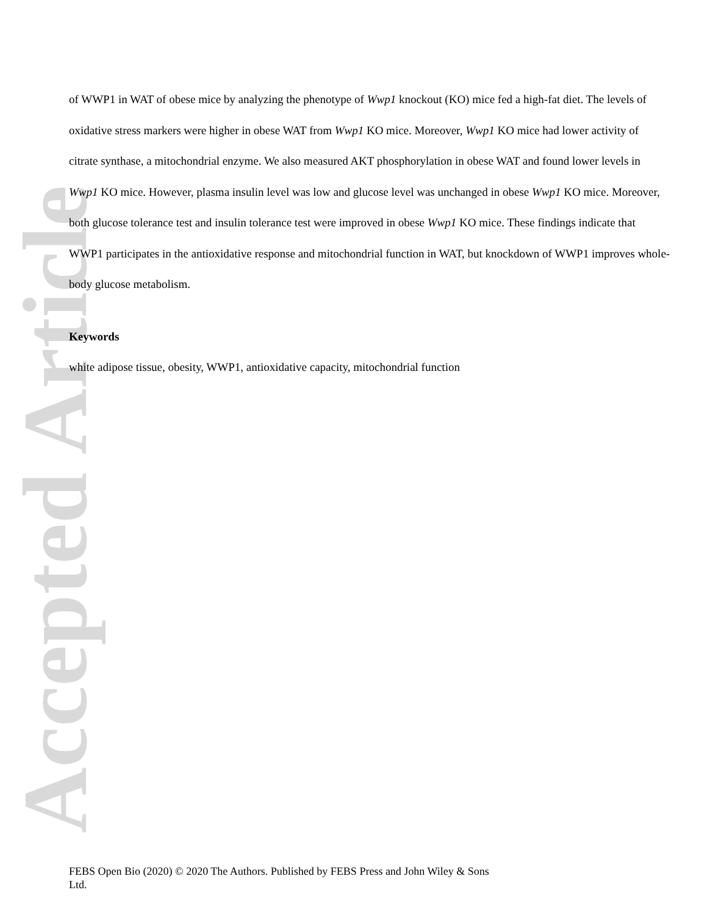Accepted Article
of WWP1 in WAT of obese mice by analyzing the phenotype of Wwp1 knockout (KO) mice fed a high-fat diet. The levels of oxidative stress markers were higher in obese WAT from Wwp1 KO mice. Moreover, Wwp1 KO mice had lower activity of citrate synthase, a mitochondrial enzyme. We also measured AKT phosphorylation in obese WAT and found lower levels in Wwp1 KO mice. However, plasma insulin level was low and glucose level was unchanged in obese Wwp1 KO mice. Moreover, both glucose tolerance test and insulin tolerance test were improved in obese Wwp1 KO mice. These findings indicate that WWP1 participates in the antioxidative response and mitochondrial function in WAT, but knockdown of WWP1 improves whole-body glucose metabolism.
Keywords
white adipose tissue, obesity, WWP1, antioxidative capacity, mitochondrial function
FEBS Open Bio (2020) © 2020 The Authors. Published by FEBS Press and John Wiley & Sons Ltd.